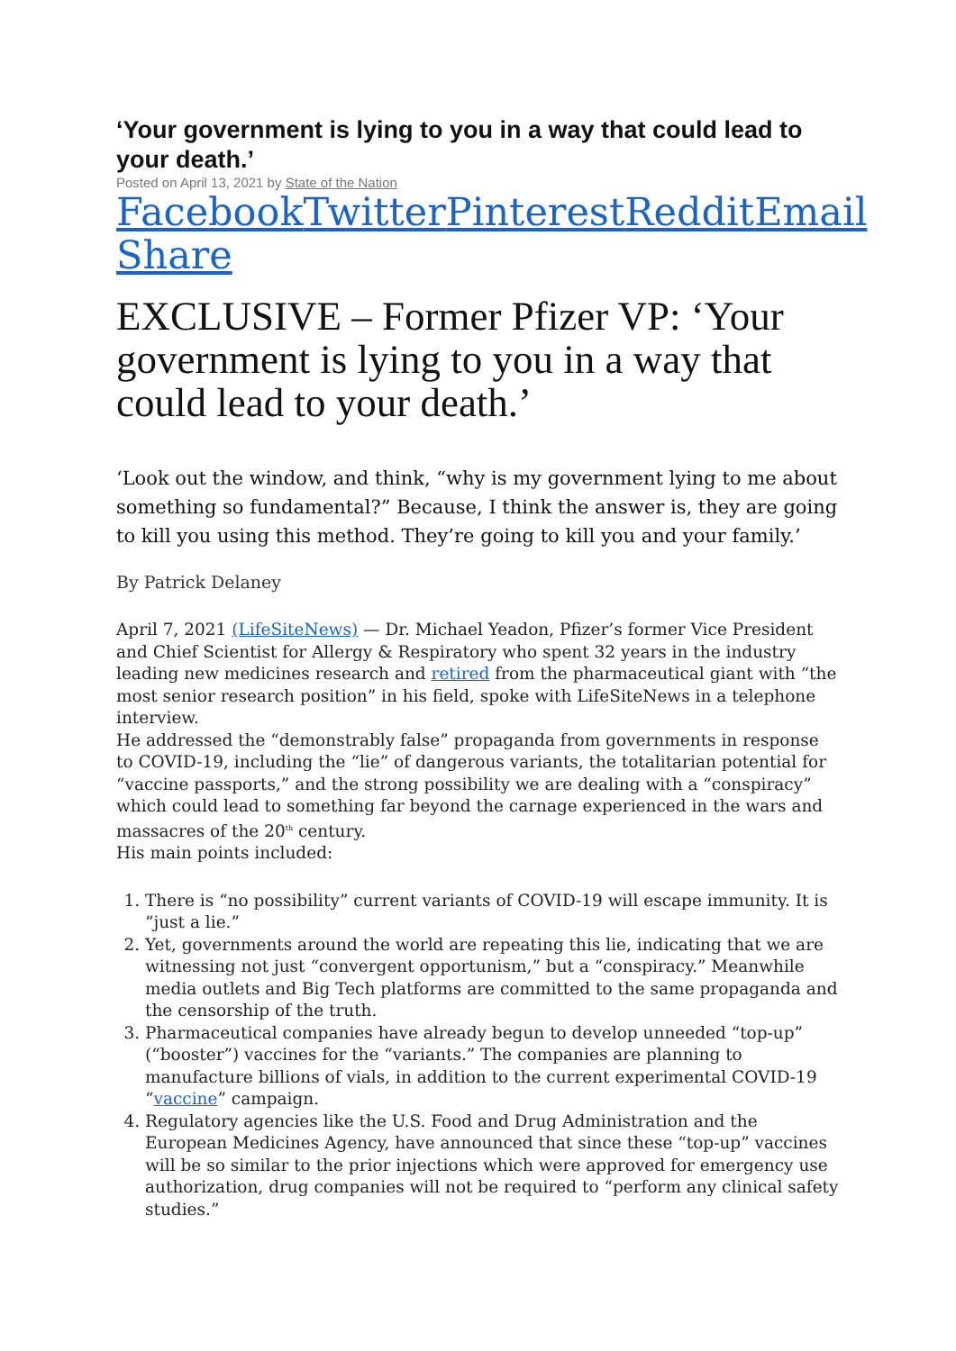‘Your government is lying to you in a way that could lead to your death.’
Posted on April 13, 2021 by State of the Nation
Facebook Twitter Pinterest Reddit Email
Share
EXCLUSIVE – Former Pfizer VP: ‘Your government is lying to you in a way that could lead to your death.’
‘Look out the window, and think, “why is my government lying to me about something so fundamental?” Because, I think the answer is, they are going to kill you using this method. They’re going to kill you and your family.’
By Patrick Delaney
April 7, 2021 (LifeSiteNews) — Dr. Michael Yeadon, Pfizer’s former Vice President and Chief Scientist for Allergy & Respiratory who spent 32 years in the industry leading new medicines research and retired from the pharmaceutical giant with “the most senior research position” in his field, spoke with LifeSiteNews in a telephone interview.
He addressed the “demonstrably false” propaganda from governments in response to COVID-19, including the “lie” of dangerous variants, the totalitarian potential for “vaccine passports,” and the strong possibility we are dealing with a “conspiracy” which could lead to something far beyond the carnage experienced in the wars and massacres of the 20<sup>th</sup> century.
His main points included:
1. There is “no possibility” current variants of COVID-19 will escape immunity. It is “just a lie.”
2. Yet, governments around the world are repeating this lie, indicating that we are witnessing not just “convergent opportunism,” but a “conspiracy.” Meanwhile media outlets and Big Tech platforms are committed to the same propaganda and the censorship of the truth.
3. Pharmaceutical companies have already begun to develop unneeded “top-up” (“booster”) vaccines for the “variants.” The companies are planning to manufacture billions of vials, in addition to the current experimental COVID-19 “vaccine” campaign.
4. Regulatory agencies like the U.S. Food and Drug Administration and the European Medicines Agency, have announced that since these “top-up” vaccines will be so similar to the prior injections which were approved for emergency use authorization, drug companies will not be required to “perform any clinical safety studies.”